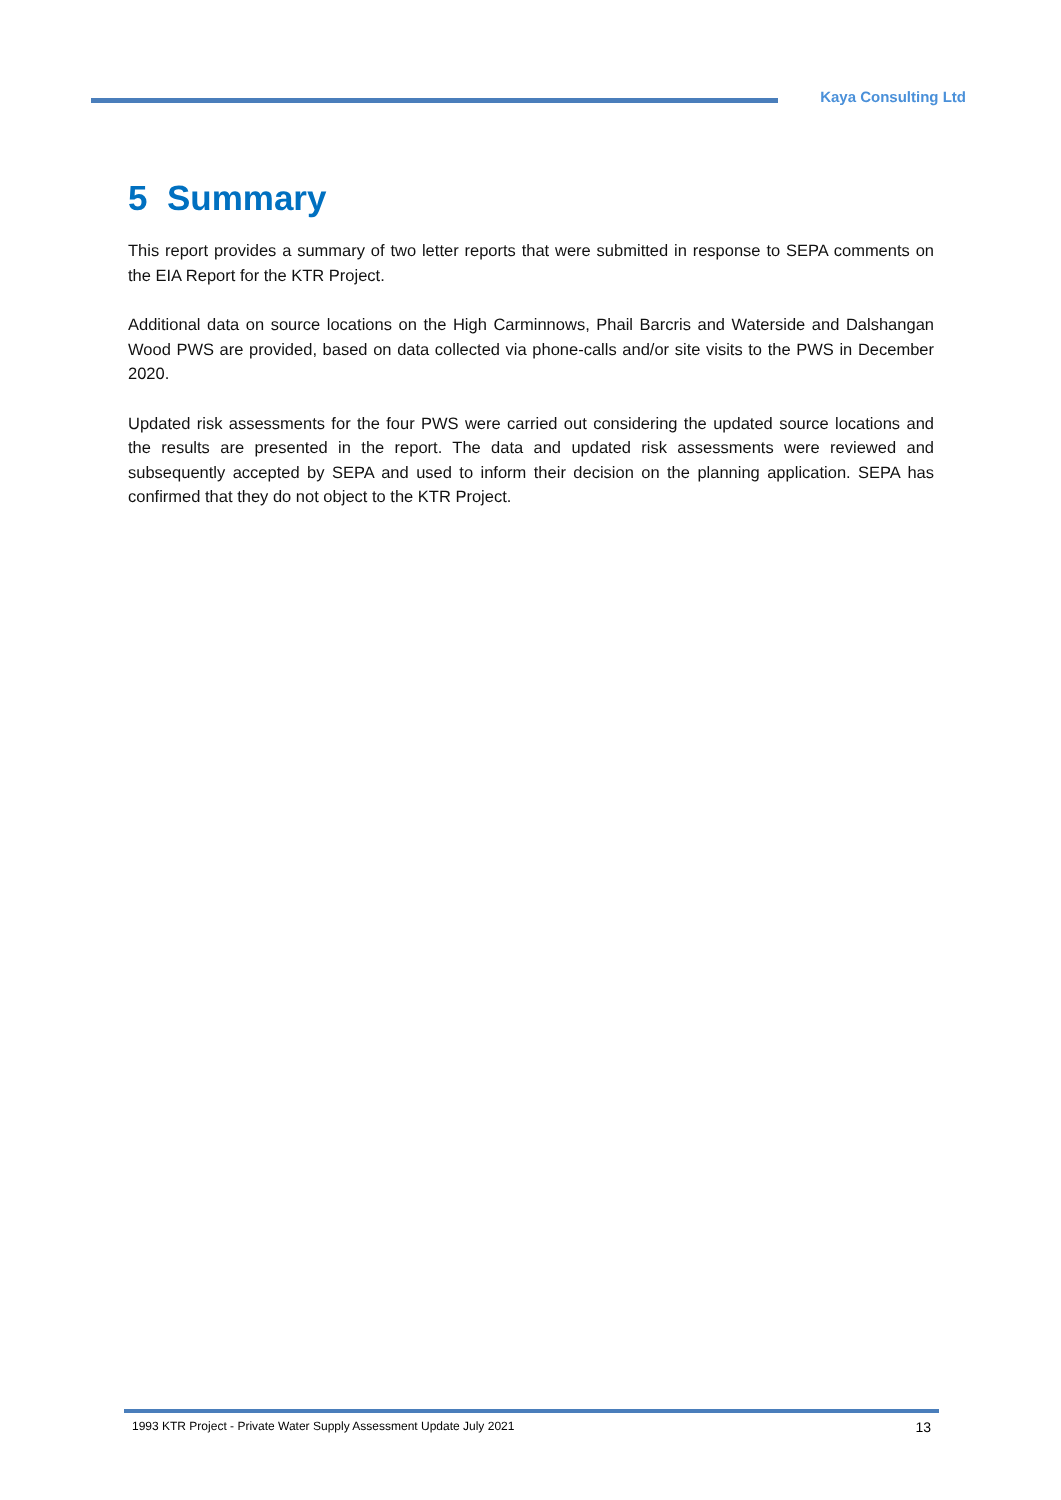Kaya Consulting Ltd
5 Summary
This report provides a summary of two letter reports that were submitted in response to SEPA comments on the EIA Report for the KTR Project.
Additional data on source locations on the High Carminnows, Phail Barcris and Waterside and Dalshangan Wood PWS are provided, based on data collected via phone-calls and/or site visits to the PWS in December 2020.
Updated risk assessments for the four PWS were carried out considering the updated source locations and the results are presented in the report. The data and updated risk assessments were reviewed and subsequently accepted by SEPA and used to inform their decision on the planning application. SEPA has confirmed that they do not object to the KTR Project.
1993 KTR Project - Private Water Supply Assessment Update July 2021 13